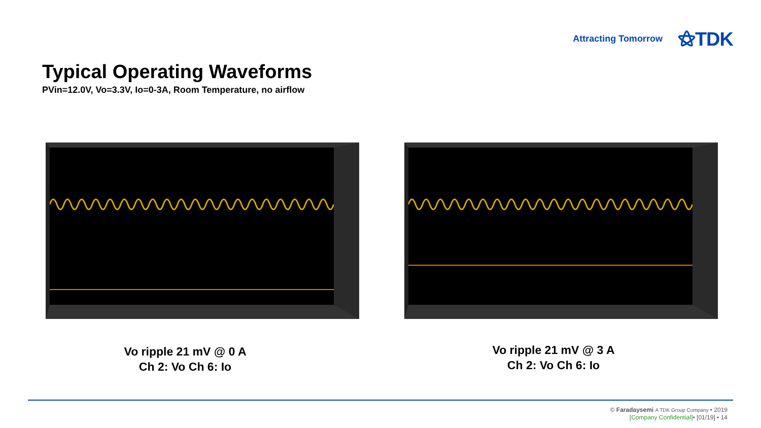Attracting Tomorrow ⚝TDK
Typical Operating Waveforms
PVin=12.0V, Vo=3.3V, Io=0-3A, Room Temperature, no airflow
Vo ripple 21 mV @ 0 A
Ch 2: Vo Ch 6: Io
Vo ripple 21 mV @ 3 A
Ch 2: Vo Ch 6: Io
© Faradaysemi A TDK Group Company • 2019
[Company Confidential]• [01/19] • 14